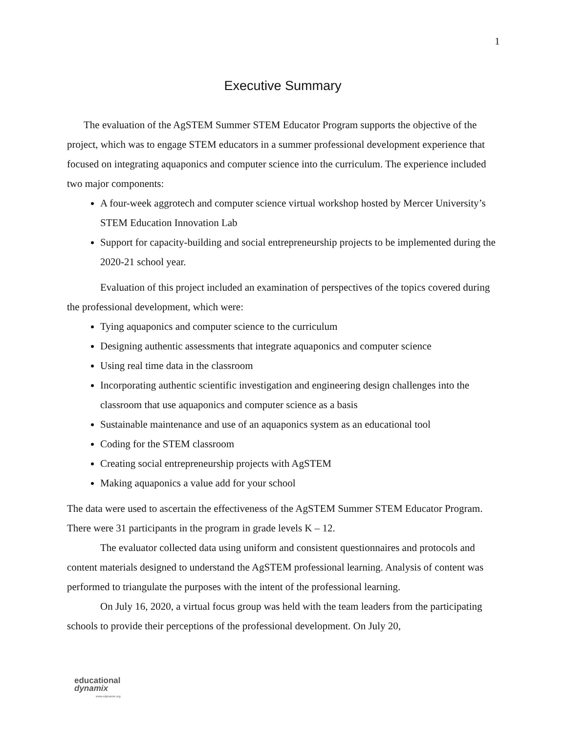1
Executive Summary
The evaluation of the AgSTEM Summer STEM Educator Program supports the objective of the project, which was to engage STEM educators in a summer professional development experience that focused on integrating aquaponics and computer science into the curriculum. The experience included two major components:
A four-week aggrotech and computer science virtual workshop hosted by Mercer University’s STEM Education Innovation Lab
Support for capacity-building and social entrepreneurship projects to be implemented during the 2020-21 school year.
Evaluation of this project included an examination of perspectives of the topics covered during the professional development, which were:
Tying aquaponics and computer science to the curriculum
Designing authentic assessments that integrate aquaponics and computer science
Using real time data in the classroom
Incorporating authentic scientific investigation and engineering design challenges into the classroom that use aquaponics and computer science as a basis
Sustainable maintenance and use of an aquaponics system as an educational tool
Coding for the STEM classroom
Creating social entrepreneurship projects with AgSTEM
Making aquaponics a value add for your school
The data were used to ascertain the effectiveness of the AgSTEM Summer STEM Educator Program. There were 31 participants in the program in grade levels K – 12.
The evaluator collected data using uniform and consistent questionnaires and protocols and content materials designed to understand the AgSTEM professional learning. Analysis of content was performed to triangulate the purposes with the intent of the professional learning.
On July 16, 2020, a virtual focus group was held with the team leaders from the participating schools to provide their perceptions of the professional development. On July 20,
educational
dynamix
www.edynamix.org